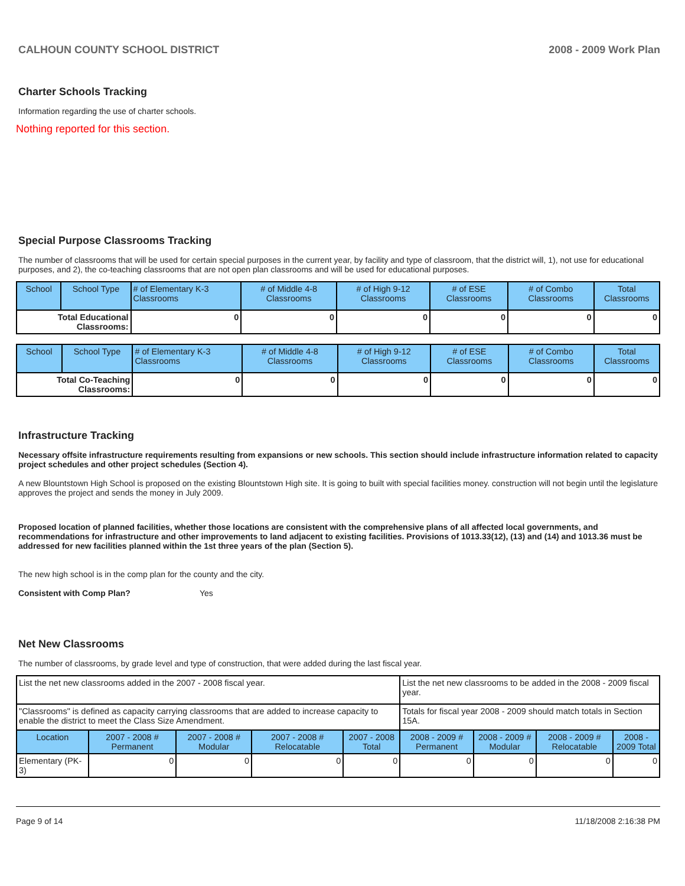CALHOUN COUNTY SCHOOL DISTRICT 2008 - 2009 Work Plan
Charter Schools Tracking
Information regarding the use of charter schools.
Nothing reported for this section.
Special Purpose Classrooms Tracking
The number of classrooms that will be used for certain special purposes in the current year, by facility and type of classroom, that the district will, 1), not use for educational purposes, and 2), the co-teaching classrooms that are not open plan classrooms and will be used for educational purposes.
| School | School Type | # of Elementary K-3 Classrooms | # of Middle 4-8 Classrooms | # of High 9-12 Classrooms | # of ESE Classrooms | # of Combo Classrooms | Total Classrooms |
| --- | --- | --- | --- | --- | --- | --- | --- |
| Total Educational Classrooms: | | 0 | 0 | 0 | 0 | 0 | 0 |
| School | School Type | # of Elementary K-3 Classrooms | # of Middle 4-8 Classrooms | # of High 9-12 Classrooms | # of ESE Classrooms | # of Combo Classrooms | Total Classrooms |
| --- | --- | --- | --- | --- | --- | --- | --- |
| Total Co-Teaching Classrooms: | | 0 | 0 | 0 | 0 | 0 | 0 |
Infrastructure Tracking
Necessary offsite infrastructure requirements resulting from expansions or new schools. This section should include infrastructure information related to capacity project schedules and other project schedules (Section 4).
A new Blountstown High School is proposed on the existing Blountstown High site. It is going to built with special facilities money. construction will not begin until the legislature approves the project and sends the money in July 2009.
Proposed location of planned facilities, whether those locations are consistent with the comprehensive plans of all affected local governments, and recommendations for infrastructure and other improvements to land adjacent to existing facilities. Provisions of 1013.33(12), (13) and (14) and 1013.36 must be addressed for new facilities planned within the 1st three years of the plan (Section 5).
The new high school is in the comp plan for the county and the city.
Consistent with Comp Plan? Yes
Net New Classrooms
The number of classrooms, by grade level and type of construction, that were added during the last fiscal year.
| List the net new classrooms added in the 2007 - 2008 fiscal year. | | | | | List the net new classrooms to be added in the 2008 - 2009 fiscal year. | | | |
| "Classrooms" is defined as capacity carrying classrooms that are added to increase capacity to enable the district to meet the Class Size Amendment. | | | | | Totals for fiscal year 2008 - 2009 should match totals in Section 15A. | | | |
| Location | 2007 - 2008 # Permanent | 2007 - 2008 # Modular | 2007 - 2008 # Relocatable | 2007 - 2008 Total | 2008 - 2009 # Permanent | 2008 - 2009 # Modular | 2008 - 2009 # Relocatable | 2008 - 2009 Total |
| Elementary (PK-3) | 0 | 0 | 0 | 0 | 0 | 0 | 0 | 0 |
Page 9 of 14 11/18/2008 2:16:38 PM